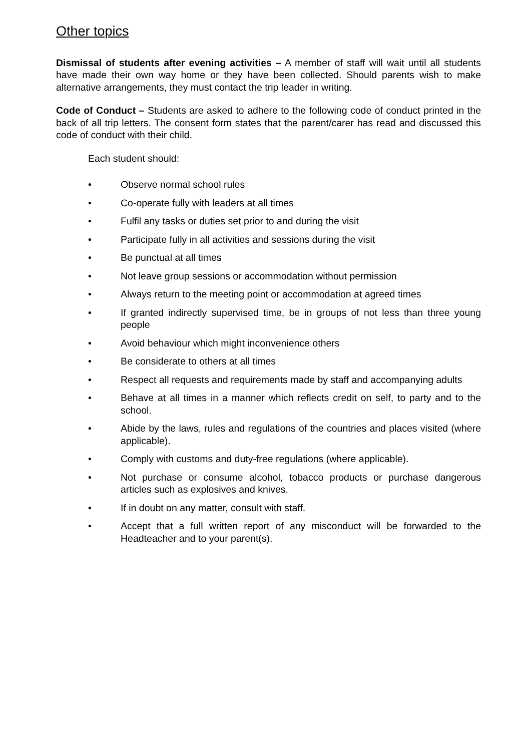Other topics
Dismissal of students after evening activities – A member of staff will wait until all students have made their own way home or they have been collected. Should parents wish to make alternative arrangements, they must contact the trip leader in writing.
Code of Conduct – Students are asked to adhere to the following code of conduct printed in the back of all trip letters. The consent form states that the parent/carer has read and discussed this code of conduct with their child.
Each student should:
• Observe normal school rules
• Co-operate fully with leaders at all times
• Fulfil any tasks or duties set prior to and during the visit
• Participate fully in all activities and sessions during the visit
• Be punctual at all times
• Not leave group sessions or accommodation without permission
• Always return to the meeting point or accommodation at agreed times
• If granted indirectly supervised time, be in groups of not less than three young people
• Avoid behaviour which might inconvenience others
• Be considerate to others at all times
• Respect all requests and requirements made by staff and accompanying adults
• Behave at all times in a manner which reflects credit on self, to party and to the school.
• Abide by the laws, rules and regulations of the countries and places visited (where applicable).
• Comply with customs and duty-free regulations (where applicable).
• Not purchase or consume alcohol, tobacco products or purchase dangerous articles such as explosives and knives.
• If in doubt on any matter, consult with staff.
• Accept that a full written report of any misconduct will be forwarded to the Headteacher and to your parent(s).